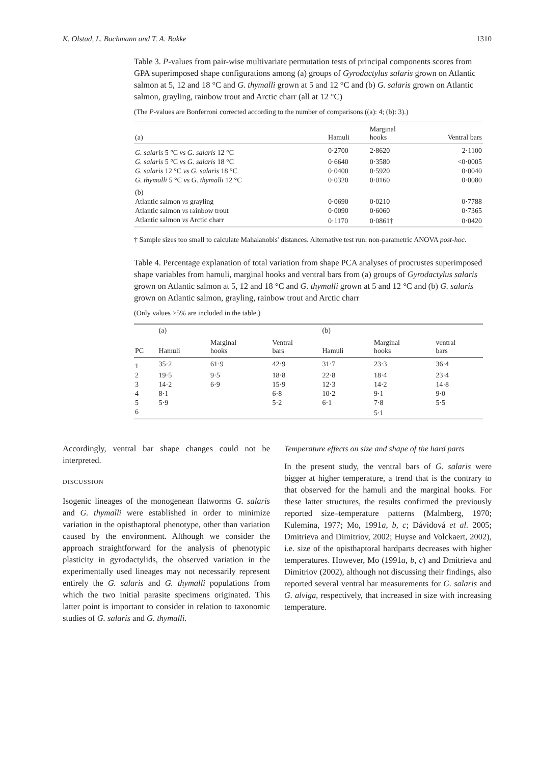K. Olstad, L. Bachmann and T. A. Bakke 1310
Table 3. P-values from pair-wise multivariate permutation tests of principal components scores from GPA superimposed shape configurations among (a) groups of Gyrodactylus salaris grown on Atlantic salmon at 5, 12 and 18 °C and G. thymalli grown at 5 and 12 °C and (b) G. salaris grown on Atlantic salmon, grayling, rainbow trout and Arctic charr (all at 12 °C)
(The P-values are Bonferroni corrected according to the number of comparisons ((a): 4; (b): 3).)
| (a) | Hamuli | Marginal hooks | Ventral bars |
| --- | --- | --- | --- |
| G. salaris 5 °C vs G. salaris 12 °C | 0·2700 | 2·8620 | 2·1100 |
| G. salaris 5 °C vs G. salaris 18 °C | 0·6640 | 0·3580 | <0·0005 |
| G. salaris 12 °C vs G. salaris 18 °C | 0·0400 | 0·5920 | 0·0040 |
| G. thymalli 5 °C vs G. thymalli 12 °C | 0·0320 | 0·0160 | 0·0080 |
| (b) | | | |
| Atlantic salmon vs grayling | 0·0690 | 0·0210 | 0·7788 |
| Atlantic salmon vs rainbow trout | 0·0090 | 0·6060 | 0·7365 |
| Atlantic salmon vs Arctic charr | 0·1170 | 0·0861† | 0·0420 |
† Sample sizes too small to calculate Mahalanobis' distances. Alternative test run: non-parametric ANOVA post-hoc.
Table 4. Percentage explanation of total variation from shape PCA analyses of procrustes superimposed shape variables from hamuli, marginal hooks and ventral bars from (a) groups of Gyrodactylus salaris grown on Atlantic salmon at 5, 12 and 18 °C and G. thymalli grown at 5 and 12 °C and (b) G. salaris grown on Atlantic salmon, grayling, rainbow trout and Arctic charr
(Only values >5% are included in the table.)
| | (a) | | | (b) | | |
| --- | --- | --- | --- | --- | --- | --- |
| PC | Hamuli | Marginal hooks | Ventral bars | Hamuli | Marginal hooks | ventral bars |
| 1 | 35·2 | 61·9 | 42·9 | 31·7 | 23·3 | 36·4 |
| 2 | 19·5 | 9·5 | 18·8 | 22·8 | 18·4 | 23·4 |
| 3 | 14·2 | 6·9 | 15·9 | 12·3 | 14·2 | 14·8 |
| 4 | 8·1 | | 6·8 | 10·2 | 9·1 | 9·0 |
| 5 | 5·9 | | 5·2 | 6·1 | 7·8 | 5·5 |
| 6 | | | | | 5·1 | |
Accordingly, ventral bar shape changes could not be interpreted.
DISCUSSION
Isogenic lineages of the monogenean flatworms G. salaris and G. thymalli were established in order to minimize variation in the opisthaptoral phenotype, other than variation caused by the environment. Although we consider the approach straightforward for the analysis of phenotypic plasticity in gyrodactylids, the observed variation in the experimentally used lineages may not necessarily represent entirely the G. salaris and G. thymalli populations from which the two initial parasite specimens originated. This latter point is important to consider in relation to taxonomic studies of G. salaris and G. thymalli.
Temperature effects on size and shape of the hard parts
In the present study, the ventral bars of G. salaris were bigger at higher temperature, a trend that is the contrary to that observed for the hamuli and the marginal hooks. For these latter structures, the results confirmed the previously reported size–temperature patterns (Malmberg, 1970; Kulemina, 1977; Mo, 1991a, b, c; Dávidová et al. 2005; Dmitrieva and Dimitriov, 2002; Huyse and Volckaert, 2002), i.e. size of the opisthaptoral hardparts decreases with higher temperatures. However, Mo (1991a, b, c) and Dmitrieva and Dimitriov (2002), although not discussing their findings, also reported several ventral bar measurements for G. salaris and G. alviga, respectively, that increased in size with increasing temperature.